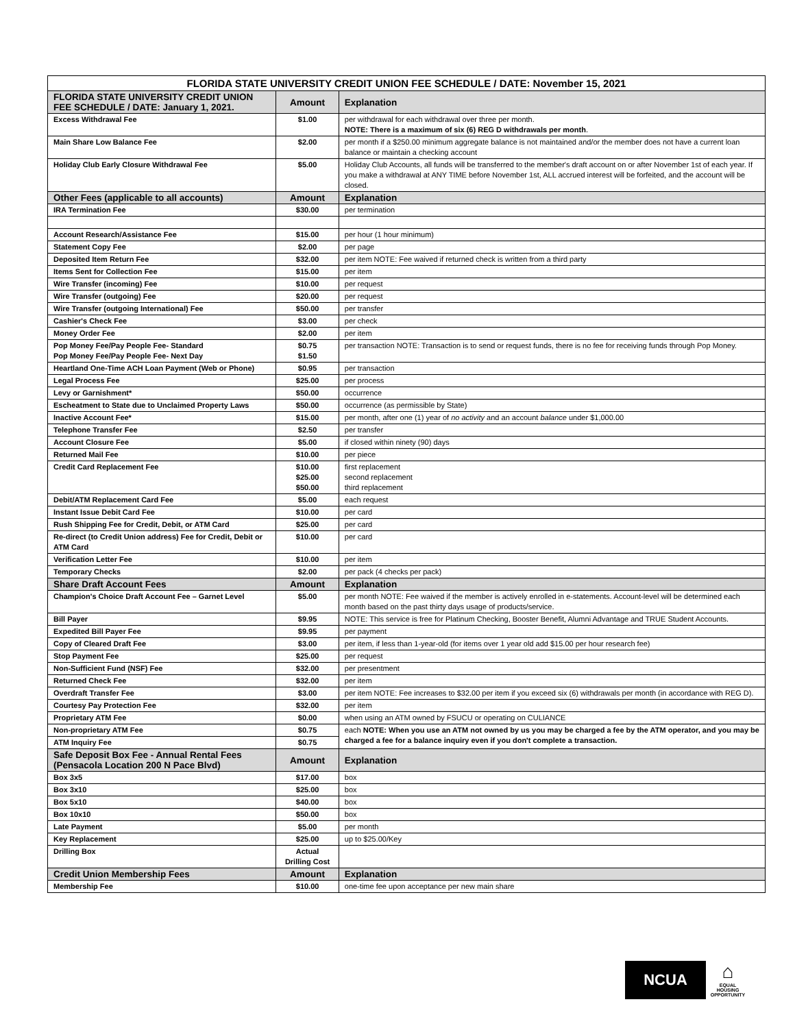| FLORIDA STATE UNIVERSITY CREDIT UNION FEE SCHEDULE / DATE: November 15, 2021 | | |
| --- | --- | --- |
| FLORIDA STATE UNIVERSITY CREDIT UNION FEE SCHEDULE / DATE: January 1, 2021. | Amount | Explanation |
| Excess Withdrawal Fee | $1.00 | per withdrawal for each withdrawal over three per month. NOTE: There is a maximum of six (6) REG D withdrawals per month . |
| Main Share Low Balance Fee | $2.00 | per month if a $250.00 minimum aggregate balance is not maintained and/or the member does not have a current loan balance or maintain a checking account |
| Holiday Club Early Closure Withdrawal Fee | $5.00 | Holiday Club Accounts, all funds will be transferred to the member's draft account on or after November 1st of each year. If you make a withdrawal at ANY TIME before November 1st, ALL accrued interest will be forfeited, and the account will be closed. |
| Other Fees (applicable to all accounts) | Amount | Explanation |
| IRA Termination Fee | $30.00 | per termination |
| Account Research/Assistance Fee | $15.00 | per hour (1 hour minimum) |
| Statement Copy Fee | $2.00 | per page |
| Deposited Item Return Fee | $32.00 | per item NOTE: Fee waived if returned check is written from a third party |
| Items Sent for Collection Fee | $15.00 | per item |
| Wire Transfer (incoming) Fee | $10.00 | per request |
| Wire Transfer (outgoing) Fee | $20.00 | per request |
| Wire Transfer (outgoing International) Fee | $50.00 | per transfer |
| Cashier's Check Fee | $3.00 | per check |
| Money Order Fee | $2.00 | per item |
| Pop Money Fee/Pay People Fee- Standard Pop Money Fee/Pay People Fee- Next Day | $0.75 $1.50 | per transaction NOTE: Transaction is to send or request funds, there is no fee for receiving funds through Pop Money. |
| Heartland One-Time ACH Loan Payment (Web or Phone) | $0.95 | per transaction |
| Legal Process Fee | $25.00 | per process |
| Levy or Garnishment* | $50.00 | occurrence |
| Escheatment to State due to Unclaimed Property Laws | $50.00 | occurrence (as permissible by State) |
| Inactive Account Fee* | $15.00 | per month, after one (1) year of no activity and an account balance under $1,000.00 |
| Telephone Transfer Fee | $2.50 | per transfer |
| Account Closure Fee | $5.00 | if closed within ninety (90) days |
| Returned Mail Fee | $10.00 | per piece |
| Credit Card Replacement Fee | $10.00 $25.00 $50.00 | first replacement second replacement third replacement |
| Debit/ATM Replacement Card Fee | $5.00 | each request |
| Instant Issue Debit Card Fee | $10.00 | per card |
| Rush Shipping Fee for Credit, Debit, or ATM Card | $25.00 | per card |
| Re-direct (to Credit Union address) Fee for Credit, Debit or ATM Card | $10.00 | per card |
| Verification Letter Fee | $10.00 | per item |
| Temporary Checks | $2.00 | per pack (4 checks per pack) |
| Share Draft Account Fees | Amount | Explanation |
| Champion's Choice Draft Account Fee – Garnet Level | $5.00 | per month NOTE: Fee waived if the member is actively enrolled in e-statements. Account-level will be determined each month based on the past thirty days usage of products/service. |
| Bill Payer | $9.95 | NOTE: This service is free for Platinum Checking, Booster Benefit, Alumni Advantage and TRUE Student Accounts. |
| Expedited Bill Payer Fee | $9.95 | per payment |
| Copy of Cleared Draft Fee | $3.00 | per item, if less than 1-year-old (for items over 1 year old add $15.00 per hour research fee) |
| Stop Payment Fee | $25.00 | per request |
| Non-Sufficient Fund (NSF) Fee | $32.00 | per presentment |
| Returned Check Fee | $32.00 | per item |
| Overdraft Transfer Fee | $3.00 | per item NOTE: Fee increases to $32.00 per item if you exceed six (6) withdrawals per month (in accordance with REG D). |
| Courtesy Pay Protection Fee | $32.00 | per item |
| Proprietary ATM Fee | $0.00 | when using an ATM owned by FSUCU or operating on CULIANCE |
| Non-proprietary ATM Fee | $0.75 | each NOTE: When you use an ATM not owned by us you may be charged a fee by the ATM operator, and you may be charged a fee for a balance inquiry even if you don't complete a transaction. |
| ATM Inquiry Fee | $0.75 | |
| Safe Deposit Box Fee - Annual Rental Fees (Pensacola Location 200 N Pace Blvd) | Amount | Explanation |
| Box 3x5 | $17.00 | box |
| Box 3x10 | $25.00 | box |
| Box 5x10 | $40.00 | box |
| Box 10x10 | $50.00 | box |
| Late Payment | $5.00 | per month |
| Key Replacement | $25.00 | up to $25.00/Key |
| Drilling Box | Actual Drilling Cost | |
| Credit Union Membership Fees | Amount | Explanation |
| Membership Fee | $10.00 | one-time fee upon acceptance per new main share |
NCUA
⌂
EQUAL HOUSING OPPORTUNITY